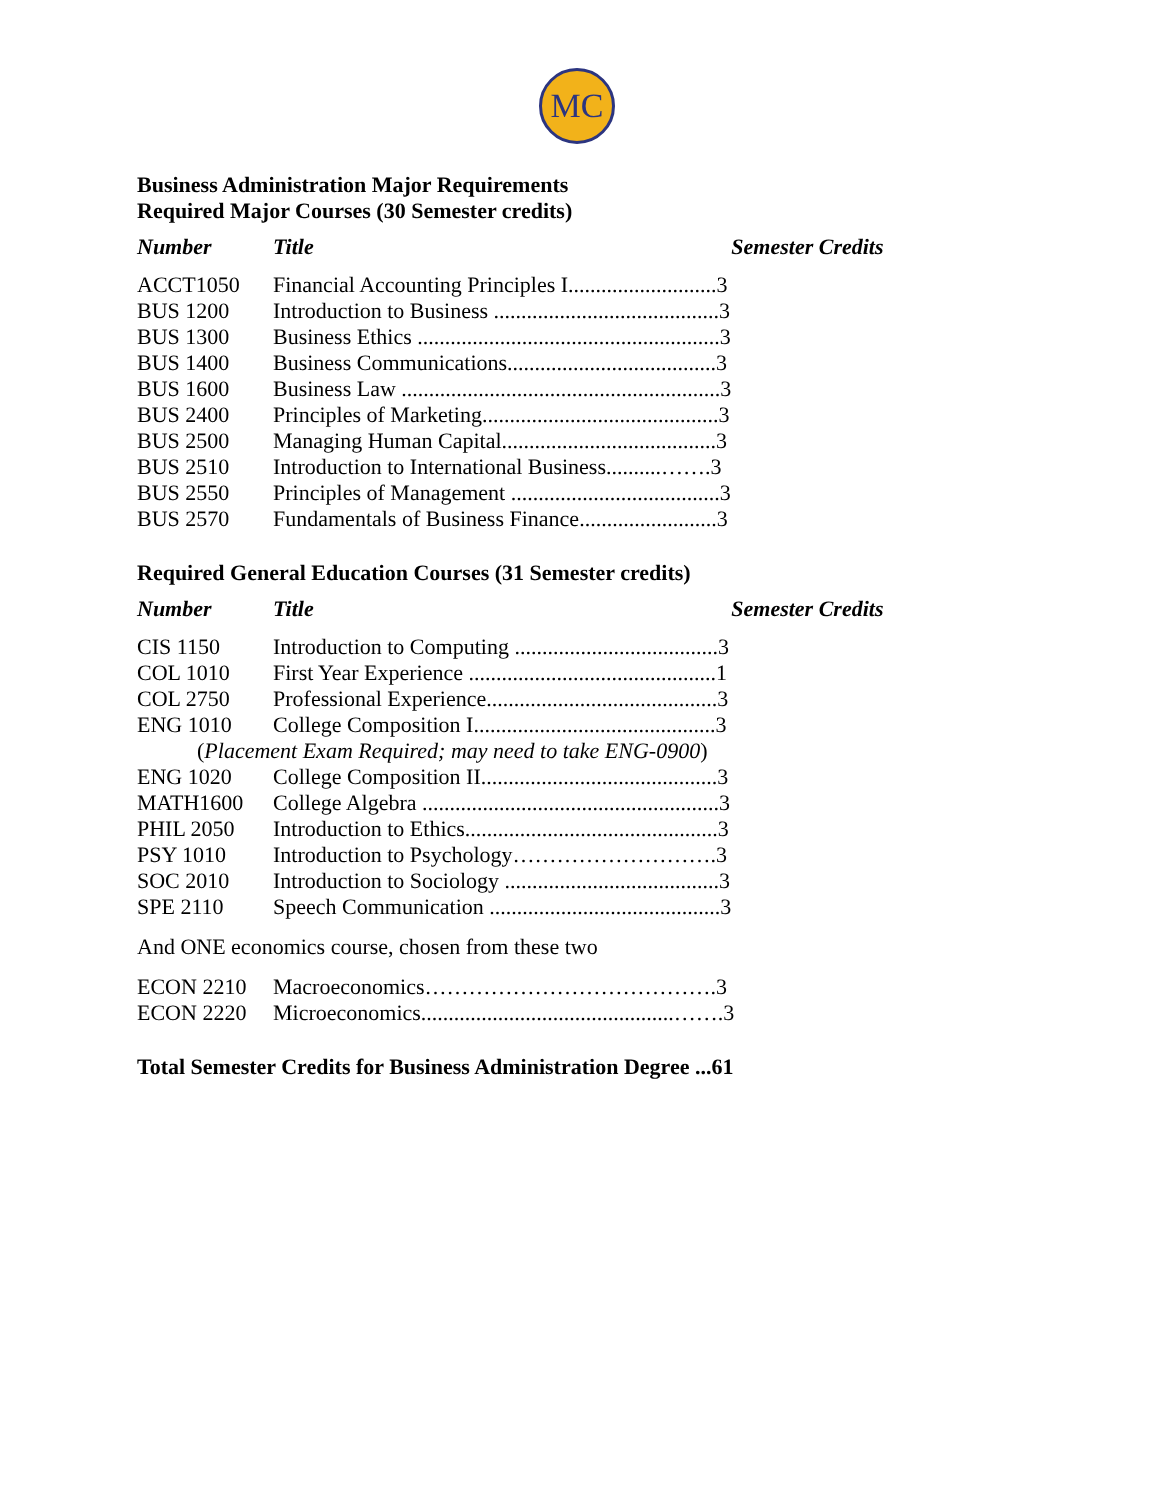MC
Business Administration Major Requirements
Required Major Courses (30 Semester credits)
| Number | Title | Semester Credits |
| --- | --- | --- |
| ACCT1050 | Financial Accounting Principles I...........................3 | |
| BUS 1200 | Introduction to Business .........................................3 | |
| BUS 1300 | Business Ethics .......................................................3 | |
| BUS 1400 | Business Communications......................................3 | |
| BUS 1600 | Business Law ..........................................................3 | |
| BUS 2400 | Principles of Marketing...........................................3 | |
| BUS 2500 | Managing Human Capital.......................................3 | |
| BUS 2510 | Introduction to International Business..........…….3 | |
| BUS 2550 | Principles of Management ......................................3 | |
| BUS 2570 | Fundamentals of Business Finance.........................3 | |
Required General Education Courses (31 Semester credits)
| Number | Title | Semester Credits |
| --- | --- | --- |
| CIS 1150 | Introduction to Computing .....................................3 | |
| COL 1010 | First Year Experience .............................................1 | |
| COL 2750 | Professional Experience..........................................3 | |
| ENG 1010 | College Composition I............................................3 | |
| ( Placement Exam Required; may need to take ENG-0900 ) | | |
| ENG 1020 | College Composition II...........................................3 | |
| MATH1600 | College Algebra ......................................................3 | |
| PHIL 2050 | Introduction to Ethics..............................................3 | |
| PSY 1010 | Introduction to Psychology……………………….3 | |
| SOC 2010 | Introduction to Sociology .......................................3 | |
| SPE 2110 | Speech Communication ..........................................3 | |
And ONE economics course, chosen from these two
| ECON 2210 | Macroeconomics………………………………….3 |
| ECON 2220 | Microeconomics..............................................…….3 |
Total Semester Credits for Business Administration Degree ...61